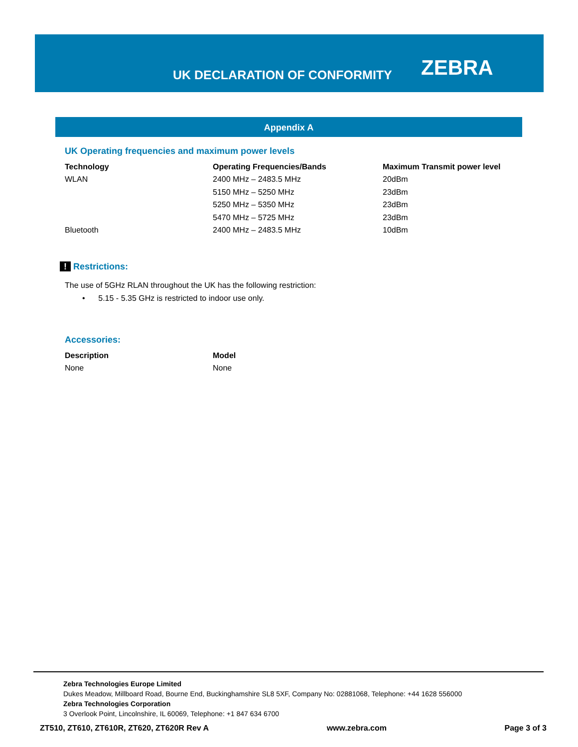UK DECLARATION OF CONFORMITY
ZEBRA
Appendix A
UK Operating frequencies and maximum power levels
| Technology | Operating Frequencies/Bands | Maximum Transmit power level |
| --- | --- | --- |
| WLAN | 2400 MHz – 2483.5 MHz | 20dBm |
| | 5150 MHz – 5250 MHz | 23dBm |
| | 5250 MHz – 5350 MHz | 23dBm |
| | 5470 MHz – 5725 MHz | 23dBm |
| Bluetooth | 2400 MHz – 2483.5 MHz | 10dBm |
! Restrictions:
The use of 5GHz RLAN throughout the UK has the following restriction:
• 5.15 - 5.35 GHz is restricted to indoor use only.
Accessories:
| Description | Model |
| --- | --- |
| None | None |
Zebra Technologies Europe Limited
Dukes Meadow, Millboard Road, Bourne End, Buckinghamshire SL8 5XF, Company No: 02881068, Telephone: +44 1628 556000
Zebra Technologies Corporation
3 Overlook Point, Lincolnshire, IL 60069, Telephone: +1 847 634 6700
ZT510, ZT610, ZT610R, ZT620, ZT620R Rev A www.zebra.com Page 3 of 3